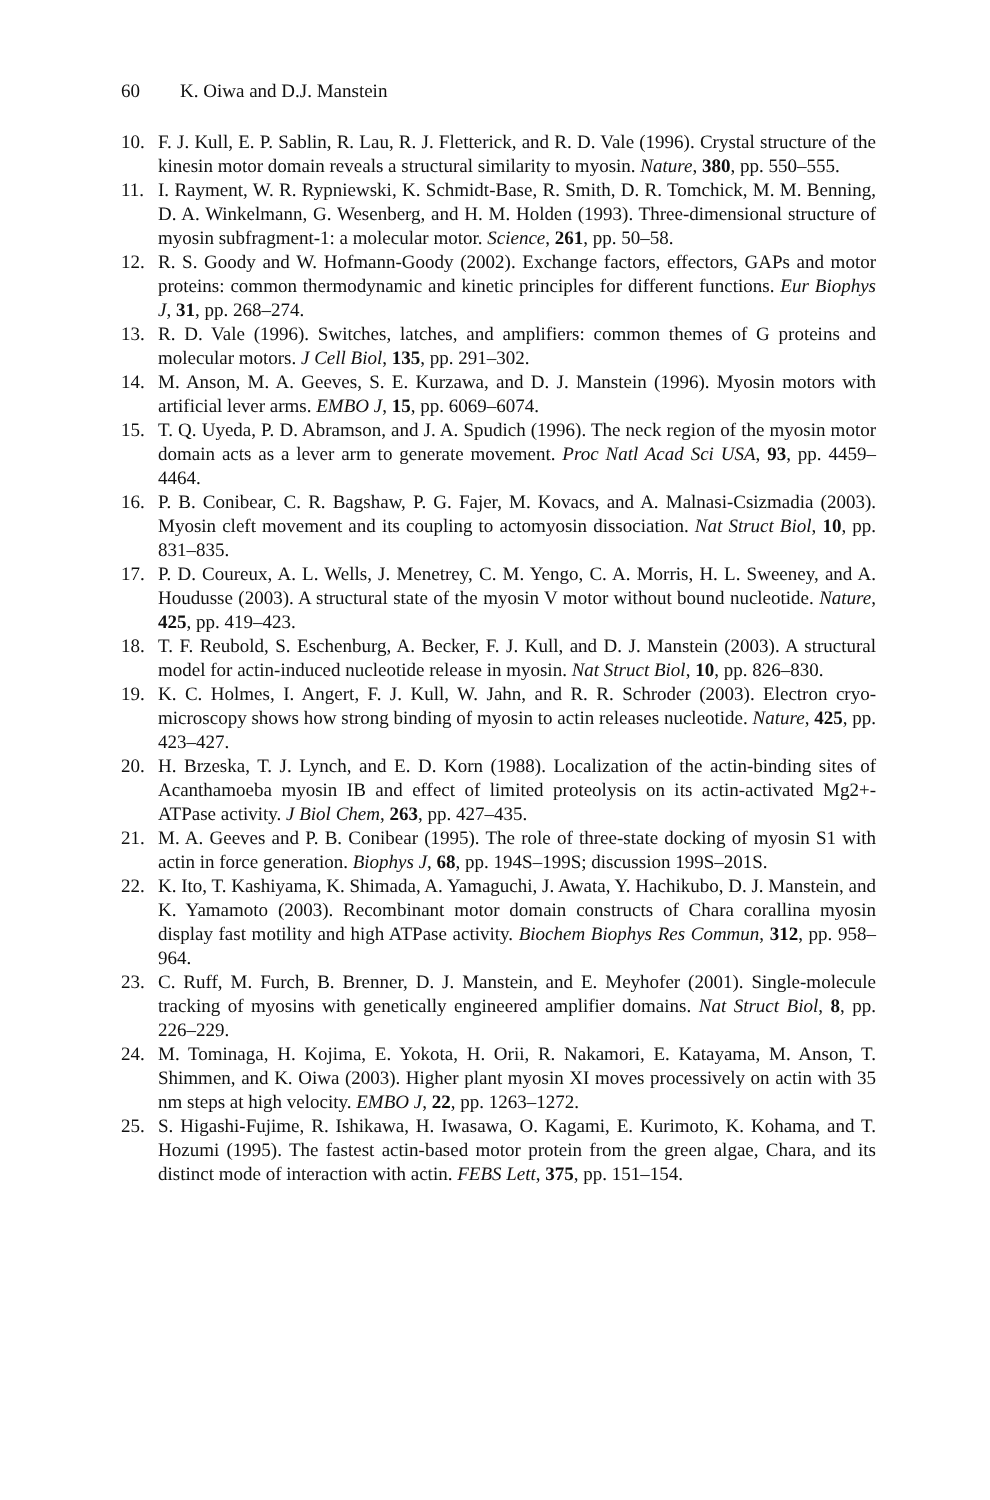60 K. Oiwa and D.J. Manstein
10. F. J. Kull, E. P. Sablin, R. Lau, R. J. Fletterick, and R. D. Vale (1996). Crystal structure of the kinesin motor domain reveals a structural similarity to myosin. Nature, 380, pp. 550–555.
11. I. Rayment, W. R. Rypniewski, K. Schmidt-Base, R. Smith, D. R. Tomchick, M. M. Benning, D. A. Winkelmann, G. Wesenberg, and H. M. Holden (1993). Three-dimensional structure of myosin subfragment-1: a molecular motor. Science, 261, pp. 50–58.
12. R. S. Goody and W. Hofmann-Goody (2002). Exchange factors, effectors, GAPs and motor proteins: common thermodynamic and kinetic principles for different functions. Eur Biophys J, 31, pp. 268–274.
13. R. D. Vale (1996). Switches, latches, and amplifiers: common themes of G proteins and molecular motors. J Cell Biol, 135, pp. 291–302.
14. M. Anson, M. A. Geeves, S. E. Kurzawa, and D. J. Manstein (1996). Myosin motors with artificial lever arms. EMBO J, 15, pp. 6069–6074.
15. T. Q. Uyeda, P. D. Abramson, and J. A. Spudich (1996). The neck region of the myosin motor domain acts as a lever arm to generate movement. Proc Natl Acad Sci USA, 93, pp. 4459–4464.
16. P. B. Conibear, C. R. Bagshaw, P. G. Fajer, M. Kovacs, and A. Malnasi-Csizmadia (2003). Myosin cleft movement and its coupling to actomyosin dissociation. Nat Struct Biol, 10, pp. 831–835.
17. P. D. Coureux, A. L. Wells, J. Menetrey, C. M. Yengo, C. A. Morris, H. L. Sweeney, and A. Houdusse (2003). A structural state of the myosin V motor without bound nucleotide. Nature, 425, pp. 419–423.
18. T. F. Reubold, S. Eschenburg, A. Becker, F. J. Kull, and D. J. Manstein (2003). A structural model for actin-induced nucleotide release in myosin. Nat Struct Biol, 10, pp. 826–830.
19. K. C. Holmes, I. Angert, F. J. Kull, W. Jahn, and R. R. Schroder (2003). Electron cryo-microscopy shows how strong binding of myosin to actin releases nucleotide. Nature, 425, pp. 423–427.
20. H. Brzeska, T. J. Lynch, and E. D. Korn (1988). Localization of the actin-binding sites of Acanthamoeba myosin IB and effect of limited proteolysis on its actin-activated Mg2+-ATPase activity. J Biol Chem, 263, pp. 427–435.
21. M. A. Geeves and P. B. Conibear (1995). The role of three-state docking of myosin S1 with actin in force generation. Biophys J, 68, pp. 194S–199S; discussion 199S–201S.
22. K. Ito, T. Kashiyama, K. Shimada, A. Yamaguchi, J. Awata, Y. Hachikubo, D. J. Manstein, and K. Yamamoto (2003). Recombinant motor domain constructs of Chara corallina myosin display fast motility and high ATPase activity. Biochem Biophys Res Commun, 312, pp. 958–964.
23. C. Ruff, M. Furch, B. Brenner, D. J. Manstein, and E. Meyhofer (2001). Single-molecule tracking of myosins with genetically engineered amplifier domains. Nat Struct Biol, 8, pp. 226–229.
24. M. Tominaga, H. Kojima, E. Yokota, H. Orii, R. Nakamori, E. Katayama, M. Anson, T. Shimmen, and K. Oiwa (2003). Higher plant myosin XI moves processively on actin with 35 nm steps at high velocity. EMBO J, 22, pp. 1263–1272.
25. S. Higashi-Fujime, R. Ishikawa, H. Iwasawa, O. Kagami, E. Kurimoto, K. Kohama, and T. Hozumi (1995). The fastest actin-based motor protein from the green algae, Chara, and its distinct mode of interaction with actin. FEBS Lett, 375, pp. 151–154.